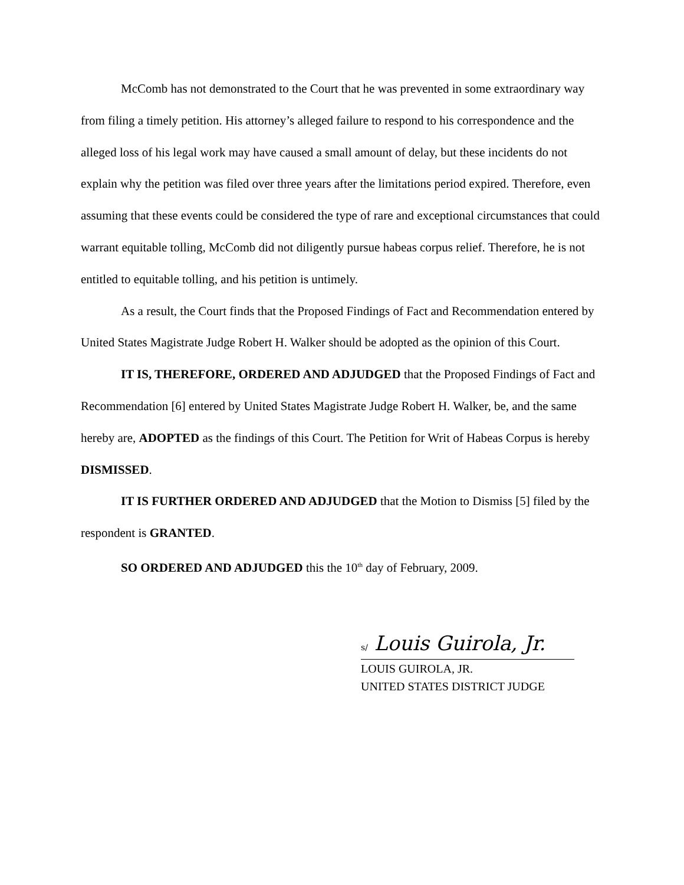McComb has not demonstrated to the Court that he was prevented in some extraordinary way from filing a timely petition. His attorney’s alleged failure to respond to his correspondence and the alleged loss of his legal work may have caused a small amount of delay, but these incidents do not explain why the petition was filed over three years after the limitations period expired. Therefore, even assuming that these events could be considered the type of rare and exceptional circumstances that could warrant equitable tolling, McComb did not diligently pursue habeas corpus relief. Therefore, he is not entitled to equitable tolling, and his petition is untimely.
As a result, the Court finds that the Proposed Findings of Fact and Recommendation entered by United States Magistrate Judge Robert H. Walker should be adopted as the opinion of this Court.
IT IS, THEREFORE, ORDERED AND ADJUDGED that the Proposed Findings of Fact and Recommendation [6] entered by United States Magistrate Judge Robert H. Walker, be, and the same hereby are, ADOPTED as the findings of this Court. The Petition for Writ of Habeas Corpus is hereby DISMISSED.
IT IS FURTHER ORDERED AND ADJUDGED that the Motion to Dismiss [5] filed by the respondent is GRANTED.
SO ORDERED AND ADJUDGED this the 10<sup>th</sup> day of February, 2009.
s/ Louis Guirola, Jr.
LOUIS GUIROLA, JR.
UNITED STATES DISTRICT JUDGE